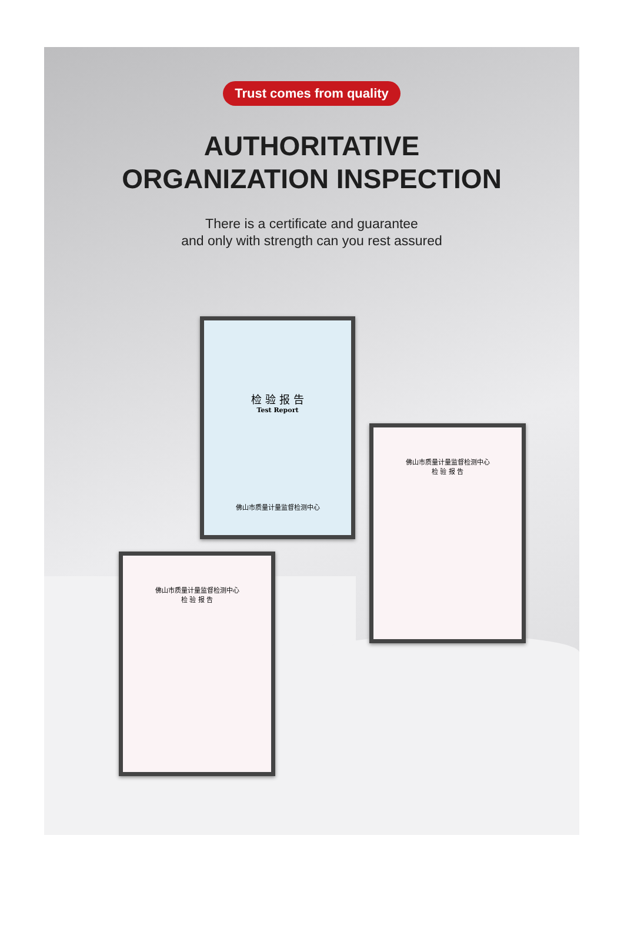Trust comes from quality
AUTHORITATIVE
ORGANIZATION INSPECTION
There is a certificate and guarantee
and only with strength can you rest assured
检 验 报 告
Test Report
佛山市质量计量监督检测中心
佛山市质量计量监督检测中心
检 验 报 告
佛山市质量计量监督检测中心
检 验 报 告